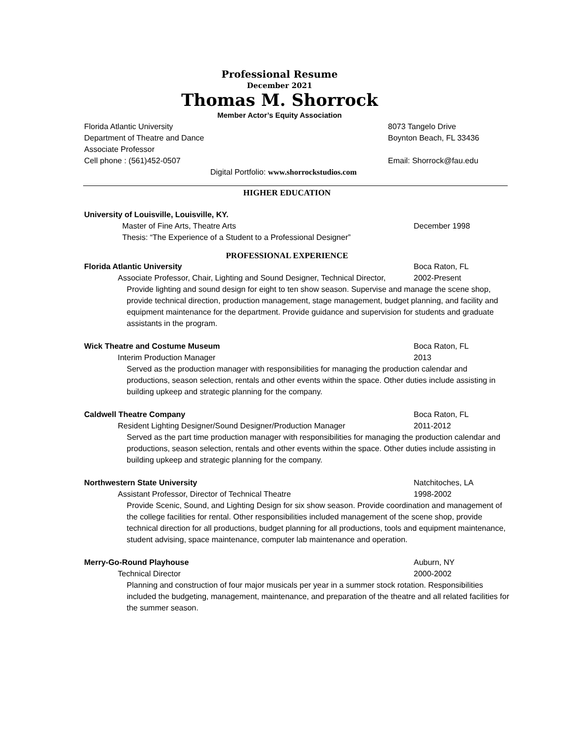Professional Resume
December 2021
Thomas M. Shorrock
Member Actor’s Equity Association
Florida Atlantic University 8073 Tangelo Drive
Department of Theatre and Dance Boynton Beach, FL 33436
Associate Professor
Cell phone : (561)452-0507 Email: Shorrock@fau.edu
Digital Portfolio: www.shorrockstudios.com
HIGHER EDUCATION
University of Louisville, Louisville, KY.
Master of Fine Arts, Theatre Arts December 1998
Thesis: “The Experience of a Student to a Professional Designer”
PROFESSIONAL EXPERIENCE
Florida Atlantic University Boca Raton, FL
Associate Professor, Chair, Lighting and Sound Designer, Technical Director, 2002-Present
Provide lighting and sound design for eight to ten show season. Supervise and manage the scene shop, provide technical direction, production management, stage management, budget planning, and facility and equipment maintenance for the department. Provide guidance and supervision for students and graduate assistants in the program.
Wick Theatre and Costume Museum Boca Raton, FL
Interim Production Manager 2013
Served as the production manager with responsibilities for managing the production calendar and productions, season selection, rentals and other events within the space. Other duties include assisting in building upkeep and strategic planning for the company.
Caldwell Theatre Company Boca Raton, FL
Resident Lighting Designer/Sound Designer/Production Manager 2011-2012
Served as the part time production manager with responsibilities for managing the production calendar and productions, season selection, rentals and other events within the space. Other duties include assisting in building upkeep and strategic planning for the company.
Northwestern State University Natchitoches, LA
Assistant Professor, Director of Technical Theatre 1998-2002
Provide Scenic, Sound, and Lighting Design for six show season. Provide coordination and management of the college facilities for rental. Other responsibilities included management of the scene shop, provide technical direction for all productions, budget planning for all productions, tools and equipment maintenance, student advising, space maintenance, computer lab maintenance and operation.
Merry-Go-Round Playhouse Auburn, NY
Technical Director 2000-2002
Planning and construction of four major musicals per year in a summer stock rotation. Responsibilities included the budgeting, management, maintenance, and preparation of the theatre and all related facilities for the summer season.